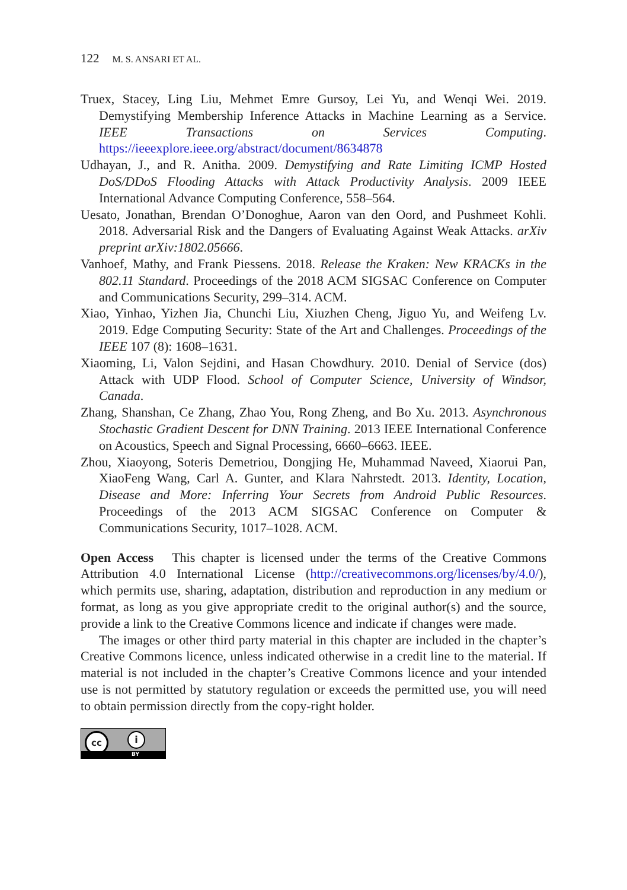122 M. S. ANSARI ET AL.
Truex, Stacey, Ling Liu, Mehmet Emre Gursoy, Lei Yu, and Wenqi Wei. 2019. Demystifying Membership Inference Attacks in Machine Learning as a Service. IEEE Transactions on Services Computing. https://ieeexplore.ieee.org/abstract/document/8634878
Udhayan, J., and R. Anitha. 2009. Demystifying and Rate Limiting ICMP Hosted DoS/DDoS Flooding Attacks with Attack Productivity Analysis. 2009 IEEE International Advance Computing Conference, 558–564.
Uesato, Jonathan, Brendan O’Donoghue, Aaron van den Oord, and Pushmeet Kohli. 2018. Adversarial Risk and the Dangers of Evaluating Against Weak Attacks. arXiv preprint arXiv:1802.05666.
Vanhoef, Mathy, and Frank Piessens. 2018. Release the Kraken: New KRACKs in the 802.11 Standard. Proceedings of the 2018 ACM SIGSAC Conference on Computer and Communications Security, 299–314. ACM.
Xiao, Yinhao, Yizhen Jia, Chunchi Liu, Xiuzhen Cheng, Jiguo Yu, and Weifeng Lv. 2019. Edge Computing Security: State of the Art and Challenges. Proceedings of the IEEE 107 (8): 1608–1631.
Xiaoming, Li, Valon Sejdini, and Hasan Chowdhury. 2010. Denial of Service (dos) Attack with UDP Flood. School of Computer Science, University of Windsor, Canada.
Zhang, Shanshan, Ce Zhang, Zhao You, Rong Zheng, and Bo Xu. 2013. Asynchronous Stochastic Gradient Descent for DNN Training. 2013 IEEE International Conference on Acoustics, Speech and Signal Processing, 6660–6663. IEEE.
Zhou, Xiaoyong, Soteris Demetriou, Dongjing He, Muhammad Naveed, Xiaorui Pan, XiaoFeng Wang, Carl A. Gunter, and Klara Nahrstedt. 2013. Identity, Location, Disease and More: Inferring Your Secrets from Android Public Resources. Proceedings of the 2013 ACM SIGSAC Conference on Computer & Communications Security, 1017–1028. ACM.
Open Access This chapter is licensed under the terms of the Creative Commons Attribution 4.0 International License (http://creativecommons.org/licenses/by/4.0/), which permits use, sharing, adaptation, distribution and reproduction in any medium or format, as long as you give appropriate credit to the original author(s) and the source, provide a link to the Creative Commons licence and indicate if changes were made.
The images or other third party material in this chapter are included in the chapter’s Creative Commons licence, unless indicated otherwise in a credit line to the material. If material is not included in the chapter’s Creative Commons licence and your intended use is not permitted by statutory regulation or exceeds the permitted use, you will need to obtain permission directly from the copy-right holder.
cc i
BY